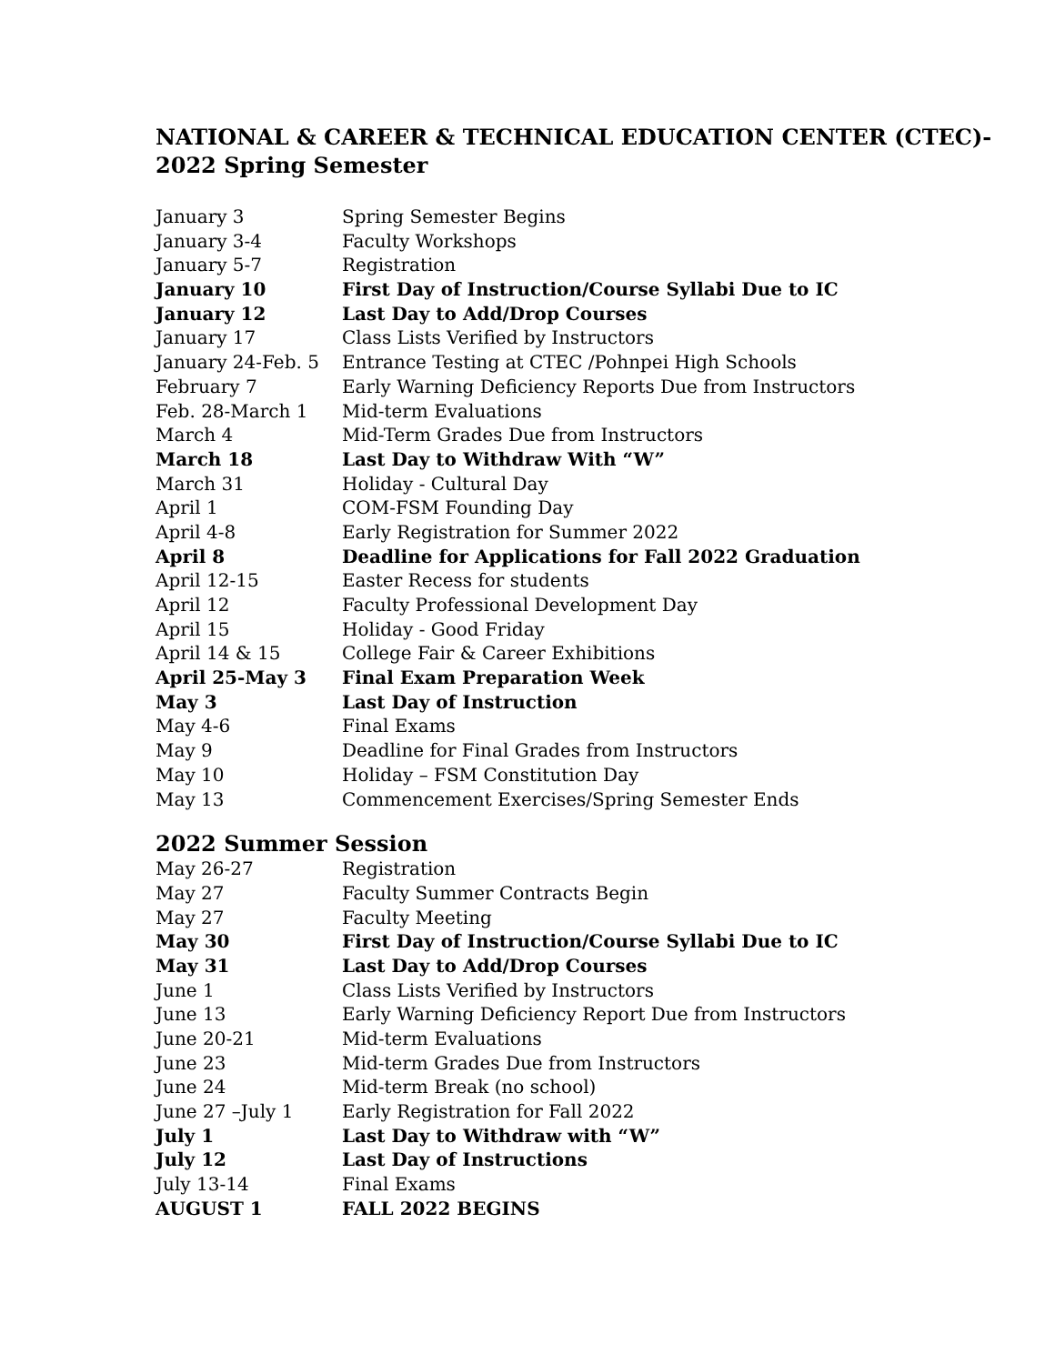NATIONAL & CAREER & TECHNICAL EDUCATION CENTER (CTEC)-
2022 Spring Semester
| January 3 | Spring Semester Begins |
| January 3-4 | Faculty Workshops |
| January 5-7 | Registration |
| January 10 | First Day of Instruction/Course Syllabi Due to IC |
| January 12 | Last Day to Add/Drop Courses |
| January 17 | Class Lists Verified by Instructors |
| January 24-Feb. 5 | Entrance Testing at CTEC /Pohnpei High Schools |
| February 7 | Early Warning Deficiency Reports Due from Instructors |
| Feb. 28-March 1 | Mid-term Evaluations |
| March 4 | Mid-Term Grades Due from Instructors |
| March 18 | Last Day to Withdraw With “W” |
| March 31 | Holiday - Cultural Day |
| April 1 | COM-FSM Founding Day |
| April 4-8 | Early Registration for Summer 2022 |
| April 8 | Deadline for Applications for Fall 2022 Graduation |
| April 12-15 | Easter Recess for students |
| April 12 | Faculty Professional Development Day |
| April 15 | Holiday - Good Friday |
| April 14 & 15 | College Fair & Career Exhibitions |
| April 25-May 3 | Final Exam Preparation Week |
| May 3 | Last Day of Instruction |
| May 4-6 | Final Exams |
| May 9 | Deadline for Final Grades from Instructors |
| May 10 | Holiday – FSM Constitution Day |
| May 13 | Commencement Exercises/Spring Semester Ends |
2022 Summer Session
| May 26-27 | Registration |
| May 27 | Faculty Summer Contracts Begin |
| May 27 | Faculty Meeting |
| May 30 | First Day of Instruction/Course Syllabi Due to IC |
| May 31 | Last Day to Add/Drop Courses |
| June 1 | Class Lists Verified by Instructors |
| June 13 | Early Warning Deficiency Report Due from Instructors |
| June 20-21 | Mid-term Evaluations |
| June 23 | Mid-term Grades Due from Instructors |
| June 24 | Mid-term Break (no school) |
| June 27 –July 1 | Early Registration for Fall 2022 |
| July 1 | Last Day to Withdraw with “W” |
| July 12 | Last Day of Instructions |
| July 13-14 | Final Exams |
| AUGUST 1 | FALL 2022 BEGINS |